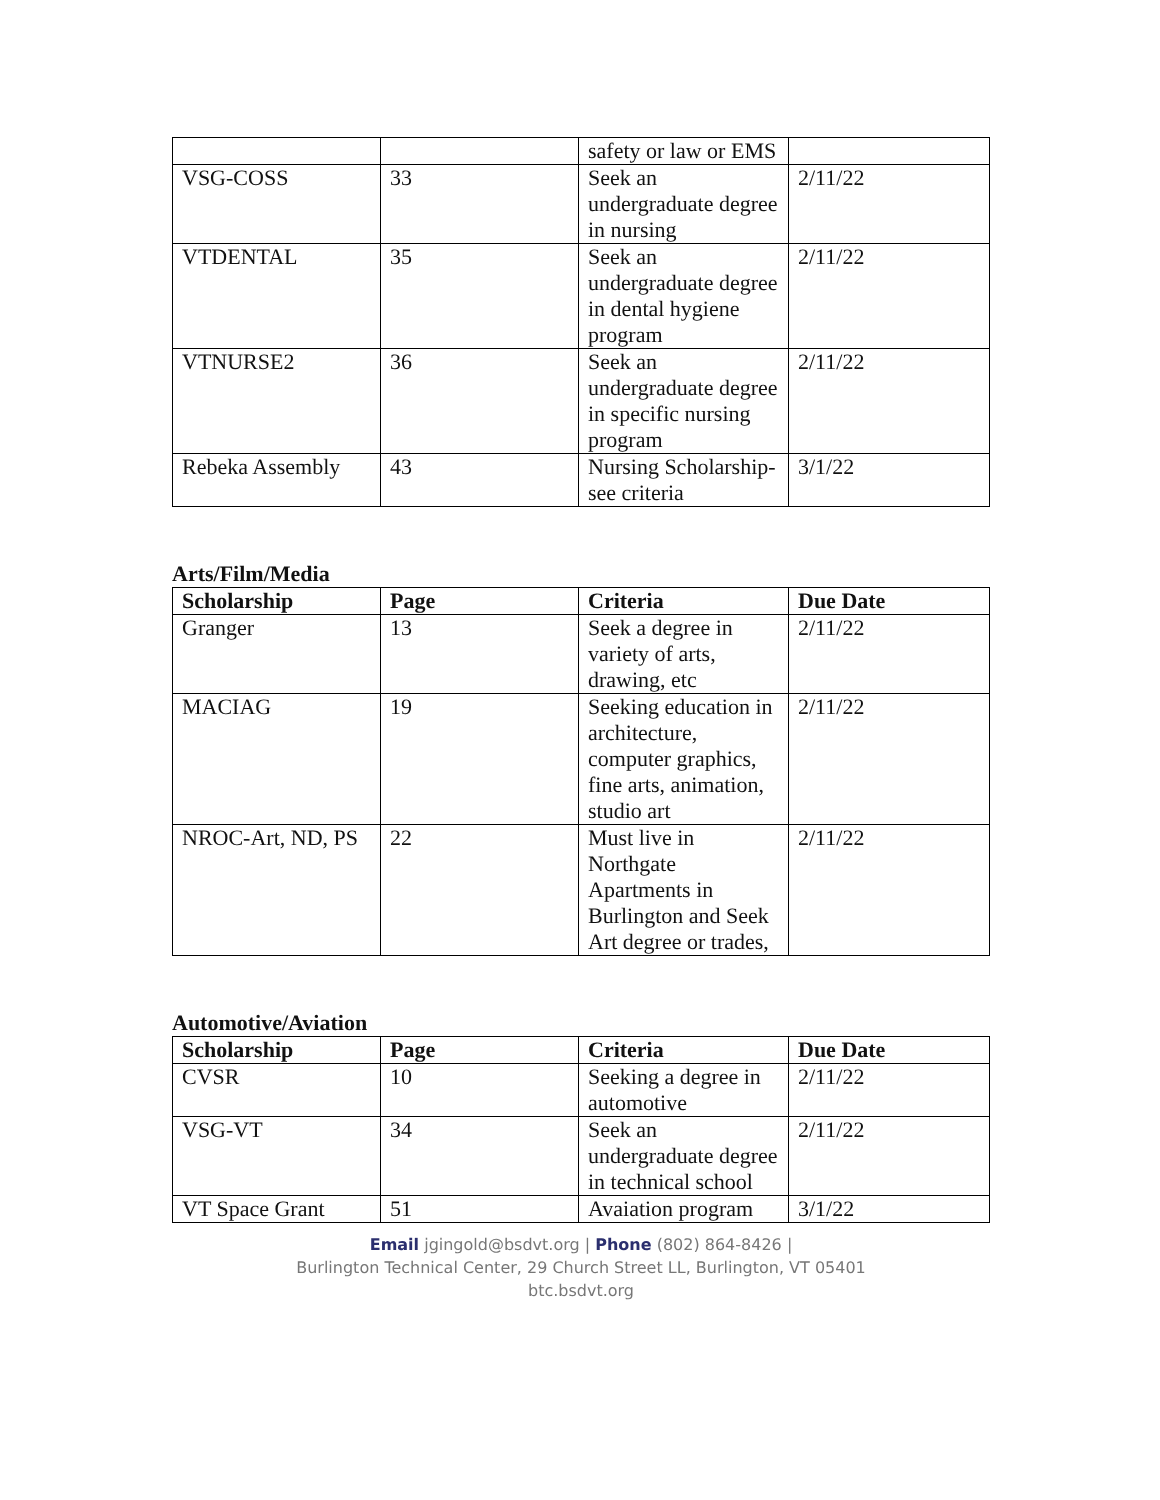| | | safety or law or EMS | |
| VSG-COSS | 33 | Seek an undergraduate degree in nursing | 2/11/22 |
| VTDENTAL | 35 | Seek an undergraduate degree in dental hygiene program | 2/11/22 |
| VTNURSE2 | 36 | Seek an undergraduate degree in specific nursing program | 2/11/22 |
| Rebeka Assembly | 43 | Nursing Scholarship- see criteria | 3/1/22 |
Arts/Film/Media
| Scholarship | Page | Criteria | Due Date |
| --- | --- | --- | --- |
| Granger | 13 | Seek a degree in variety of arts, drawing, etc | 2/11/22 |
| MACIAG | 19 | Seeking education in architecture, computer graphics, fine arts, animation, studio art | 2/11/22 |
| NROC-Art, ND, PS | 22 | Must live in Northgate Apartments in Burlington and Seek Art degree or trades, | 2/11/22 |
Automotive/Aviation
| Scholarship | Page | Criteria | Due Date |
| --- | --- | --- | --- |
| CVSR | 10 | Seeking a degree in automotive | 2/11/22 |
| VSG-VT | 34 | Seek an undergraduate degree in technical school | 2/11/22 |
| VT Space Grant | 51 | Avaiation program | 3/1/22 |
Email jgingold@bsdvt.org | Phone (802) 864-8426 |
Burlington Technical Center, 29 Church Street LL, Burlington, VT 05401
btc.bsdvt.org